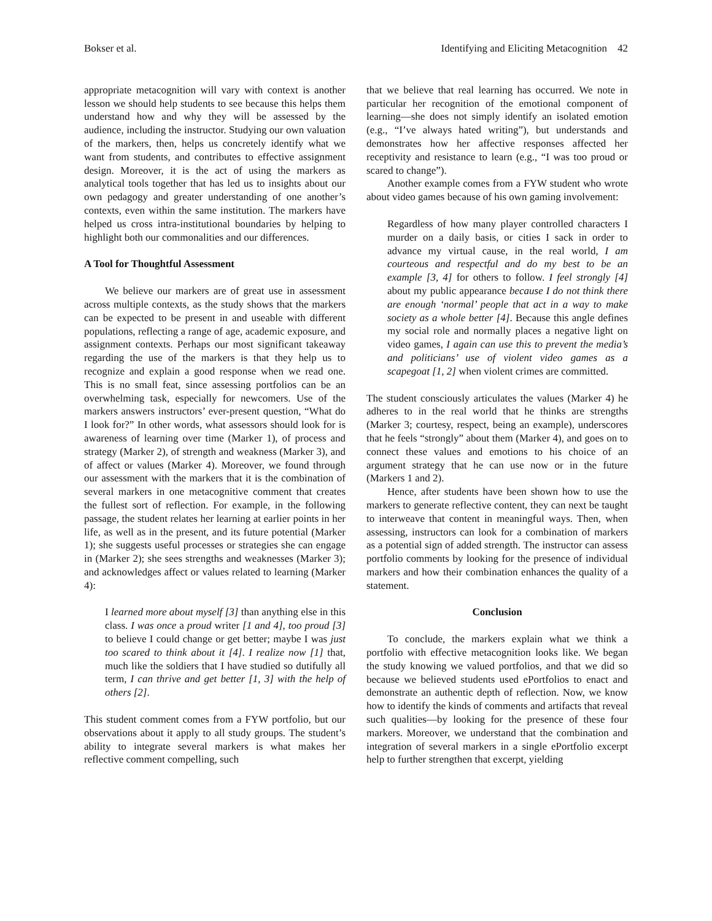Bokser et al. Identifying and Eliciting Metacognition 42
appropriate metacognition will vary with context is another lesson we should help students to see because this helps them understand how and why they will be assessed by the audience, including the instructor. Studying our own valuation of the markers, then, helps us concretely identify what we want from students, and contributes to effective assignment design. Moreover, it is the act of using the markers as analytical tools together that has led us to insights about our own pedagogy and greater understanding of one another’s contexts, even within the same institution. The markers have helped us cross intra-institutional boundaries by helping to highlight both our commonalities and our differences.
A Tool for Thoughtful Assessment
We believe our markers are of great use in assessment across multiple contexts, as the study shows that the markers can be expected to be present in and useable with different populations, reflecting a range of age, academic exposure, and assignment contexts. Perhaps our most significant takeaway regarding the use of the markers is that they help us to recognize and explain a good response when we read one. This is no small feat, since assessing portfolios can be an overwhelming task, especially for newcomers. Use of the markers answers instructors’ ever-present question, “What do I look for?” In other words, what assessors should look for is awareness of learning over time (Marker 1), of process and strategy (Marker 2), of strength and weakness (Marker 3), and of affect or values (Marker 4). Moreover, we found through our assessment with the markers that it is the combination of several markers in one metacognitive comment that creates the fullest sort of reflection. For example, in the following passage, the student relates her learning at earlier points in her life, as well as in the present, and its future potential (Marker 1); she suggests useful processes or strategies she can engage in (Marker 2); she sees strengths and weaknesses (Marker 3); and acknowledges affect or values related to learning (Marker 4):
I learned more about myself [3] than anything else in this class. I was once a proud writer [1 and 4], too proud [3] to believe I could change or get better; maybe I was just too scared to think about it [4]. I realize now [1] that, much like the soldiers that I have studied so dutifully all term, I can thrive and get better [1, 3] with the help of others [2].
This student comment comes from a FYW portfolio, but our observations about it apply to all study groups. The student’s ability to integrate several markers is what makes her reflective comment compelling, such
that we believe that real learning has occurred. We note in particular her recognition of the emotional component of learning—she does not simply identify an isolated emotion (e.g., “I’ve always hated writing”), but understands and demonstrates how her affective responses affected her receptivity and resistance to learn (e.g., “I was too proud or scared to change”).
Another example comes from a FYW student who wrote about video games because of his own gaming involvement:
Regardless of how many player controlled characters I murder on a daily basis, or cities I sack in order to advance my virtual cause, in the real world, I am courteous and respectful and do my best to be an example [3, 4] for others to follow. I feel strongly [4] about my public appearance because I do not think there are enough ‘normal’ people that act in a way to make society as a whole better [4]. Because this angle defines my social role and normally places a negative light on video games, I again can use this to prevent the media’s and politicians’ use of violent video games as a scapegoat [1, 2] when violent crimes are committed.
The student consciously articulates the values (Marker 4) he adheres to in the real world that he thinks are strengths (Marker 3; courtesy, respect, being an example), underscores that he feels “strongly” about them (Marker 4), and goes on to connect these values and emotions to his choice of an argument strategy that he can use now or in the future (Markers 1 and 2).
Hence, after students have been shown how to use the markers to generate reflective content, they can next be taught to interweave that content in meaningful ways. Then, when assessing, instructors can look for a combination of markers as a potential sign of added strength. The instructor can assess portfolio comments by looking for the presence of individual markers and how their combination enhances the quality of a statement.
Conclusion
To conclude, the markers explain what we think a portfolio with effective metacognition looks like. We began the study knowing we valued portfolios, and that we did so because we believed students used ePortfolios to enact and demonstrate an authentic depth of reflection. Now, we know how to identify the kinds of comments and artifacts that reveal such qualities—by looking for the presence of these four markers. Moreover, we understand that the combination and integration of several markers in a single ePortfolio excerpt help to further strengthen that excerpt, yielding